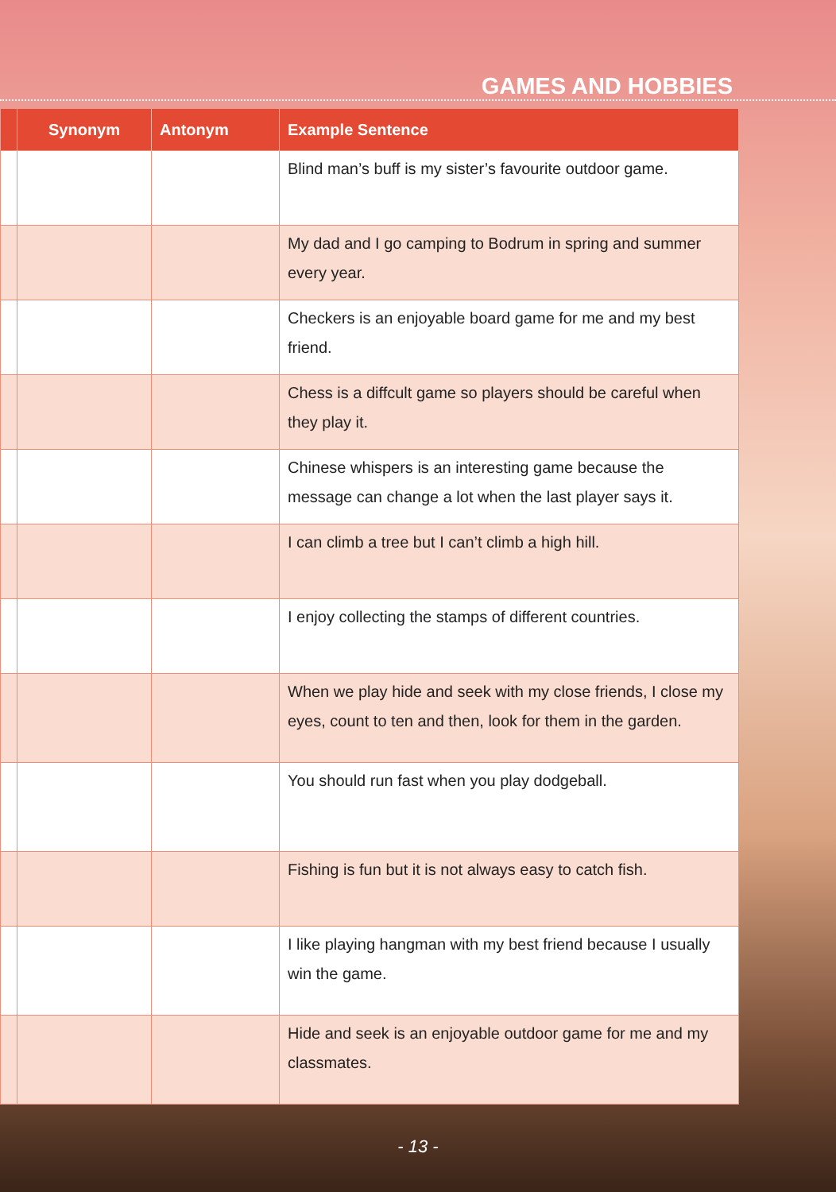GAMES AND HOBBIES
| | Synonym | Antonym | Example Sentence |
| --- | --- | --- | --- |
| | | | Blind man’s buff is my sister’s favourite outdoor game. |
| | | | My dad and I go camping to Bodrum in spring and summer every year. |
| | | | Checkers is an enjoyable board game for me and my best friend. |
| | | | Chess is a diffcult game so players should be careful when they play it. |
| | | | Chinese whispers is an interesting game because the message can change a lot when the last player says it. |
| | | | I can climb a tree but I can’t climb a high hill. |
| | | | I enjoy collecting the stamps of different countries. |
| | | | When we play hide and seek with my close friends, I close my eyes, count to ten and then, look for them in the garden. |
| | | | You should run fast when you play dodgeball. |
| | | | Fishing is fun but it is not always easy to catch fish. |
| | | | I like playing hangman with my best friend because I usually win the game. |
| | | | Hide and seek is an enjoyable outdoor game for me and my classmates. |
- 13 -